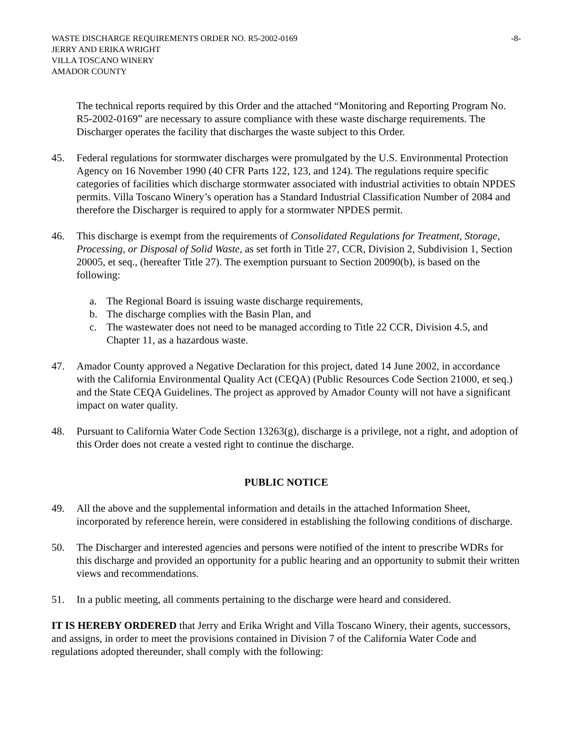WASTE DISCHARGE REQUIREMENTS ORDER NO. R5-2002-0169 -8-
JERRY AND ERIKA WRIGHT
VILLA TOSCANO WINERY
AMADOR COUNTY
The technical reports required by this Order and the attached “Monitoring and Reporting Program No. R5-2002-0169” are necessary to assure compliance with these waste discharge requirements. The Discharger operates the facility that discharges the waste subject to this Order.
45. Federal regulations for stormwater discharges were promulgated by the U.S. Environmental Protection Agency on 16 November 1990 (40 CFR Parts 122, 123, and 124). The regulations require specific categories of facilities which discharge stormwater associated with industrial activities to obtain NPDES permits. Villa Toscano Winery’s operation has a Standard Industrial Classification Number of 2084 and therefore the Discharger is required to apply for a stormwater NPDES permit.
46. This discharge is exempt from the requirements of Consolidated Regulations for Treatment, Storage, Processing, or Disposal of Solid Waste, as set forth in Title 27, CCR, Division 2, Subdivision 1, Section 20005, et seq., (hereafter Title 27). The exemption pursuant to Section 20090(b), is based on the following:
a. The Regional Board is issuing waste discharge requirements,
b. The discharge complies with the Basin Plan, and
c. The wastewater does not need to be managed according to Title 22 CCR, Division 4.5, and Chapter 11, as a hazardous waste.
47. Amador County approved a Negative Declaration for this project, dated 14 June 2002, in accordance with the California Environmental Quality Act (CEQA) (Public Resources Code Section 21000, et seq.) and the State CEQA Guidelines. The project as approved by Amador County will not have a significant impact on water quality.
48. Pursuant to California Water Code Section 13263(g), discharge is a privilege, not a right, and adoption of this Order does not create a vested right to continue the discharge.
PUBLIC NOTICE
49. All the above and the supplemental information and details in the attached Information Sheet, incorporated by reference herein, were considered in establishing the following conditions of discharge.
50. The Discharger and interested agencies and persons were notified of the intent to prescribe WDRs for this discharge and provided an opportunity for a public hearing and an opportunity to submit their written views and recommendations.
51. In a public meeting, all comments pertaining to the discharge were heard and considered.
IT IS HEREBY ORDERED that Jerry and Erika Wright and Villa Toscano Winery, their agents, successors, and assigns, in order to meet the provisions contained in Division 7 of the California Water Code and regulations adopted thereunder, shall comply with the following: